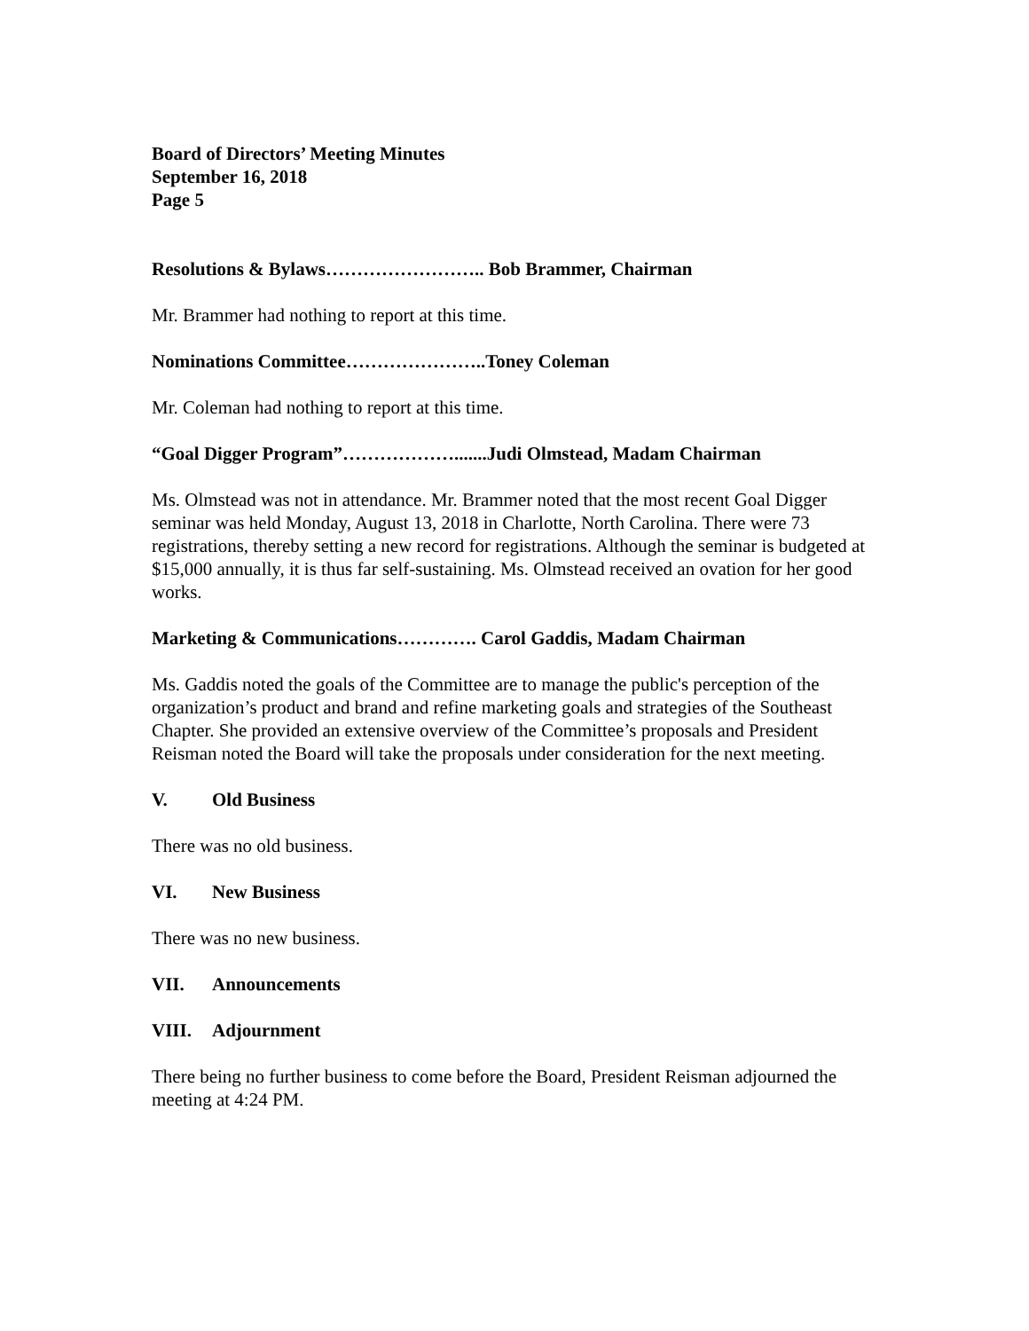Board of Directors’ Meeting Minutes
September 16, 2018
Page 5
Resolutions & Bylaws…………………….. Bob Brammer, Chairman
Mr. Brammer had nothing to report at this time.
Nominations Committee…………………..Toney Coleman
Mr. Coleman had nothing to report at this time.
“Goal Digger Program”……………….......Judi Olmstead, Madam Chairman
Ms. Olmstead was not in attendance. Mr. Brammer noted that the most recent Goal Digger seminar was held Monday, August 13, 2018 in Charlotte, North Carolina. There were 73 registrations, thereby setting a new record for registrations. Although the seminar is budgeted at $15,000 annually, it is thus far self-sustaining. Ms. Olmstead received an ovation for her good works.
Marketing & Communications…………. Carol Gaddis, Madam Chairman
Ms. Gaddis noted the goals of the Committee are to manage the public's perception of the organization’s product and brand and refine marketing goals and strategies of the Southeast Chapter. She provided an extensive overview of the Committee’s proposals and President Reisman noted the Board will take the proposals under consideration for the next meeting.
V. Old Business
There was no old business.
VI. New Business
There was no new business.
VII. Announcements
VIII. Adjournment
There being no further business to come before the Board, President Reisman adjourned the meeting at 4:24 PM.